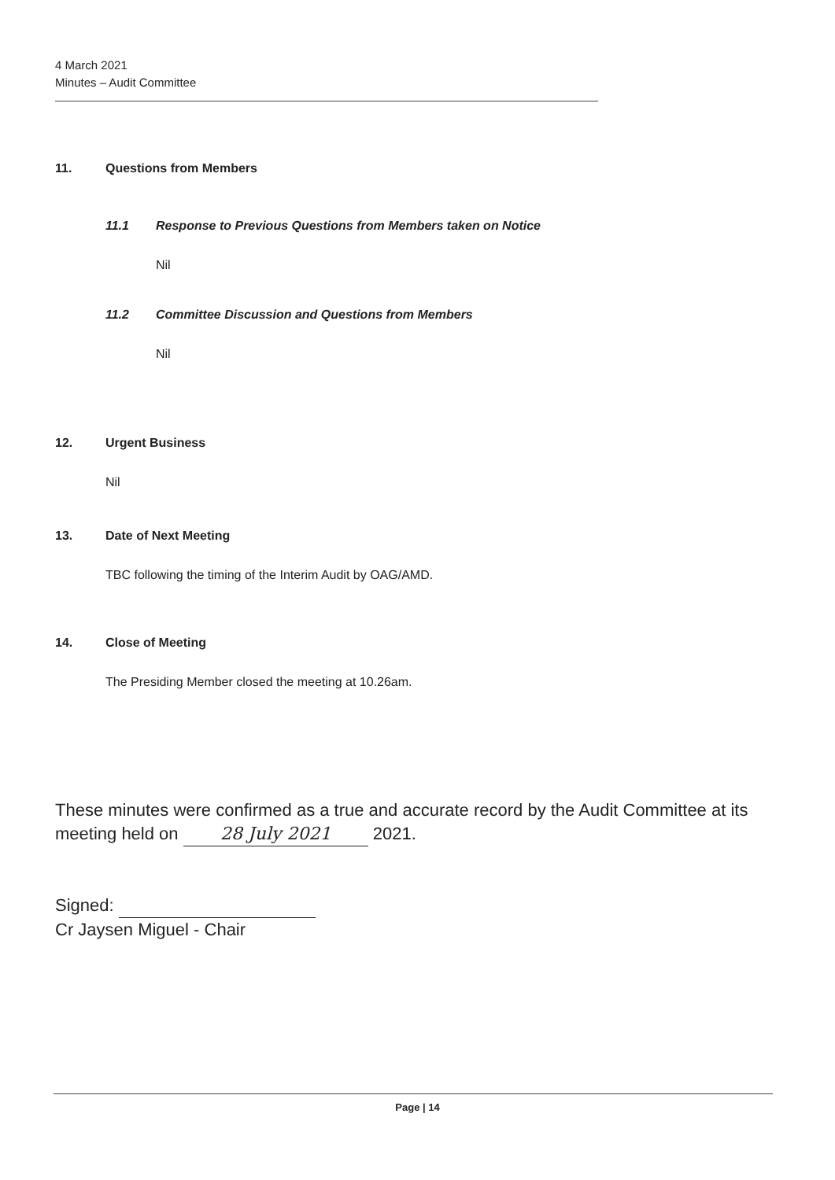4 March 2021
Minutes – Audit Committee
11. Questions from Members
11.1 Response to Previous Questions from Members taken on Notice
Nil
11.2 Committee Discussion and Questions from Members
Nil
12. Urgent Business
Nil
13. Date of Next Meeting
TBC following the timing of the Interim Audit by OAG/AMD.
14. Close of Meeting
The Presiding Member closed the meeting at 10.26am.
These minutes were confirmed as a true and accurate record by the Audit Committee at its meeting held on 28 July 2021 2021.
Signed:
Cr Jaysen Miguel - Chair
Page | 14